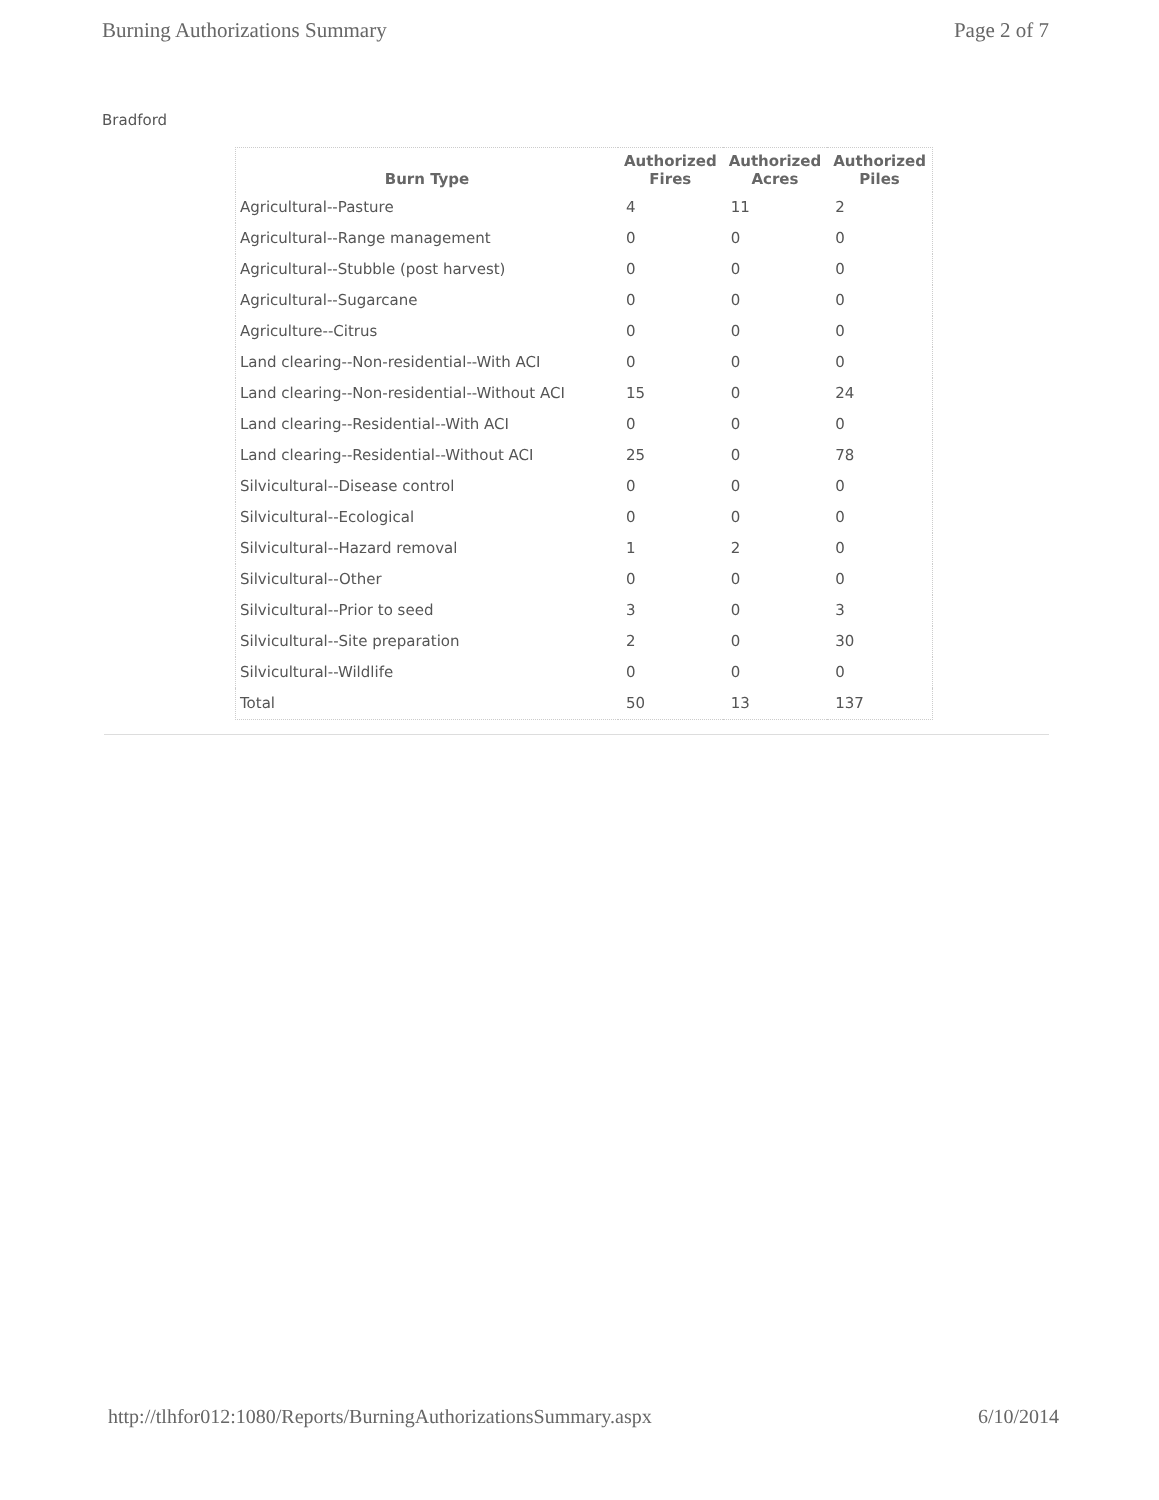Burning Authorizations Summary Page 2 of 7
Bradford
| Burn Type | Authorized Fires | Authorized Acres | Authorized Piles |
| --- | --- | --- | --- |
| Agricultural--Pasture | 4 | 11 | 2 |
| Agricultural--Range management | 0 | 0 | 0 |
| Agricultural--Stubble (post harvest) | 0 | 0 | 0 |
| Agricultural--Sugarcane | 0 | 0 | 0 |
| Agriculture--Citrus | 0 | 0 | 0 |
| Land clearing--Non-residential--With ACI | 0 | 0 | 0 |
| Land clearing--Non-residential--Without ACI | 15 | 0 | 24 |
| Land clearing--Residential--With ACI | 0 | 0 | 0 |
| Land clearing--Residential--Without ACI | 25 | 0 | 78 |
| Silvicultural--Disease control | 0 | 0 | 0 |
| Silvicultural--Ecological | 0 | 0 | 0 |
| Silvicultural--Hazard removal | 1 | 2 | 0 |
| Silvicultural--Other | 0 | 0 | 0 |
| Silvicultural--Prior to seed | 3 | 0 | 3 |
| Silvicultural--Site preparation | 2 | 0 | 30 |
| Silvicultural--Wildlife | 0 | 0 | 0 |
| Total | 50 | 13 | 137 |
http://tlhfor012:1080/Reports/BurningAuthorizationsSummary.aspx 6/10/2014